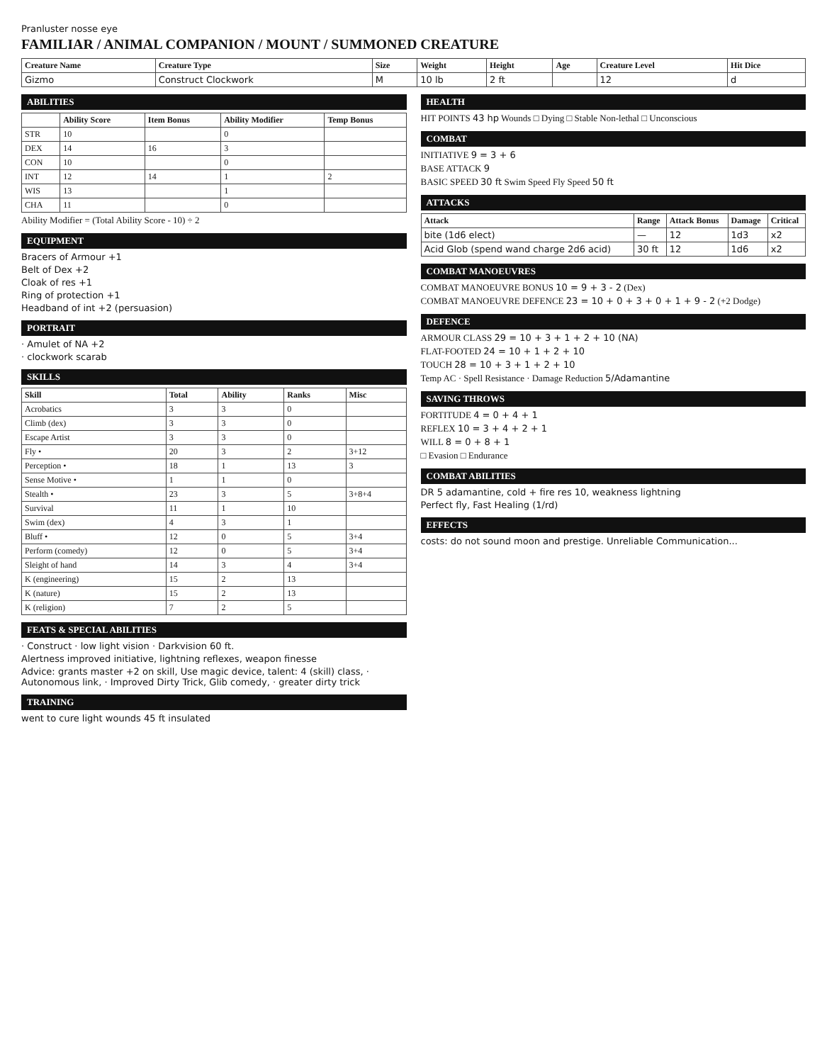Pranluster nosse eye
FAMILIAR / ANIMAL COMPANION / MOUNT / SUMMONED CREATURE
| Creature Name | Creature Type | Size | Weight | Height | Age | Creature Level | Hit Dice |
| --- | --- | --- | --- | --- | --- | --- | --- |
| Gizmo | Construct Clockwork | M | 10 lb | 2 ft | | 12 | d |
ABILITIES
| | Ability Score | Item Bonus | Ability Modifier | Temp Bonus |
| --- | --- | --- | --- | --- |
| STR | 10 | | 0 | |
| DEX | 14 | 16 | 3 | |
| CON | 10 | | 0 | |
| INT | 12 | 14 | 1 | 2 |
| WIS | 13 | | 1 | |
| CHA | 11 | | 0 | |
Ability Modifier = (Total Ability Score - 10) ÷ 2
EQUIPMENT
Bracers of Armour +1
Belt of Dex +2
Cloak of res +1
Ring of protection +1
Headband of int +2 (persuasion)
PORTRAIT
· Amulet of NA +2
· clockwork scarab
SKILLS
| Skill | Total | Ability | Ranks | Misc |
| --- | --- | --- | --- | --- |
| Acrobatics | 3 | 3 | 0 | |
| Climb (dex) | 3 | 3 | 0 | |
| Escape Artist | 3 | 3 | 0 | |
| Fly • | 20 | 3 | 2 | 3+12 |
| Perception • | 18 | 1 | 13 | 3 |
| Sense Motive • | 1 | 1 | 0 | |
| Stealth • | 23 | 3 | 5 | 3+8+4 |
| Survival | 11 | 1 | 10 | |
| Swim (dex) | 4 | 3 | 1 | |
| Bluff • | 12 | 0 | 5 | 3+4 |
| Perform (comedy) | 12 | 0 | 5 | 3+4 |
| Sleight of hand | 14 | 3 | 4 | 3+4 |
| K (engineering) | 15 | 2 | 13 | |
| K (nature) | 15 | 2 | 13 | |
| K (religion) | 7 | 2 | 5 | |
FEATS & SPECIAL ABILITIES
· Construct · low light vision · Darkvision 60 ft.
Alertness improved initiative, lightning reflexes, weapon finesse
Advice: grants master +2 on skill, Use magic device, talent: 4 (skill) class, · Autonomous link, · Improved Dirty Trick, Glib comedy, · greater dirty trick
TRAINING
went to cure light wounds 45 ft insulated
HEALTH
HIT POINTS 43 hp Wounds □ Dying □ Stable Non-lethal □ Unconscious
COMBAT
INITIATIVE 9 = 3 + 6
BASE ATTACK 9
BASIC SPEED 30 ft Swim Speed Fly Speed 50 ft
ATTACKS
| Attack | Range | Attack Bonus | Damage | Critical |
| --- | --- | --- | --- | --- |
| bite (1d6 elect) | — | 12 | 1d3 | x2 |
| Acid Glob (spend wand charge 2d6 acid) | 30 ft | 12 | 1d6 | x2 |
COMBAT MANOEUVRES
COMBAT MANOEUVRE BONUS 10 = 9 + 3 - 2 (Dex)
COMBAT MANOEUVRE DEFENCE 23 = 10 + 0 + 3 + 0 + 1 + 9 - 2 (+2 Dodge)
DEFENCE
ARMOUR CLASS 29 = 10 + 3 + 1 + 2 + 10 (NA)
FLAT-FOOTED 24 = 10 + 1 + 2 + 10
TOUCH 28 = 10 + 3 + 1 + 2 + 10
Temp AC · Spell Resistance · Damage Reduction 5/Adamantine
SAVING THROWS
FORTITUDE 4 = 0 + 4 + 1
REFLEX 10 = 3 + 4 + 2 + 1
WILL 8 = 0 + 8 + 1
□ Evasion □ Endurance
COMBAT ABILITIES
DR 5 adamantine, cold + fire res 10, weakness lightning
Perfect fly, Fast Healing (1/rd)
EFFECTS
costs: do not sound moon and prestige. Unreliable Communication...